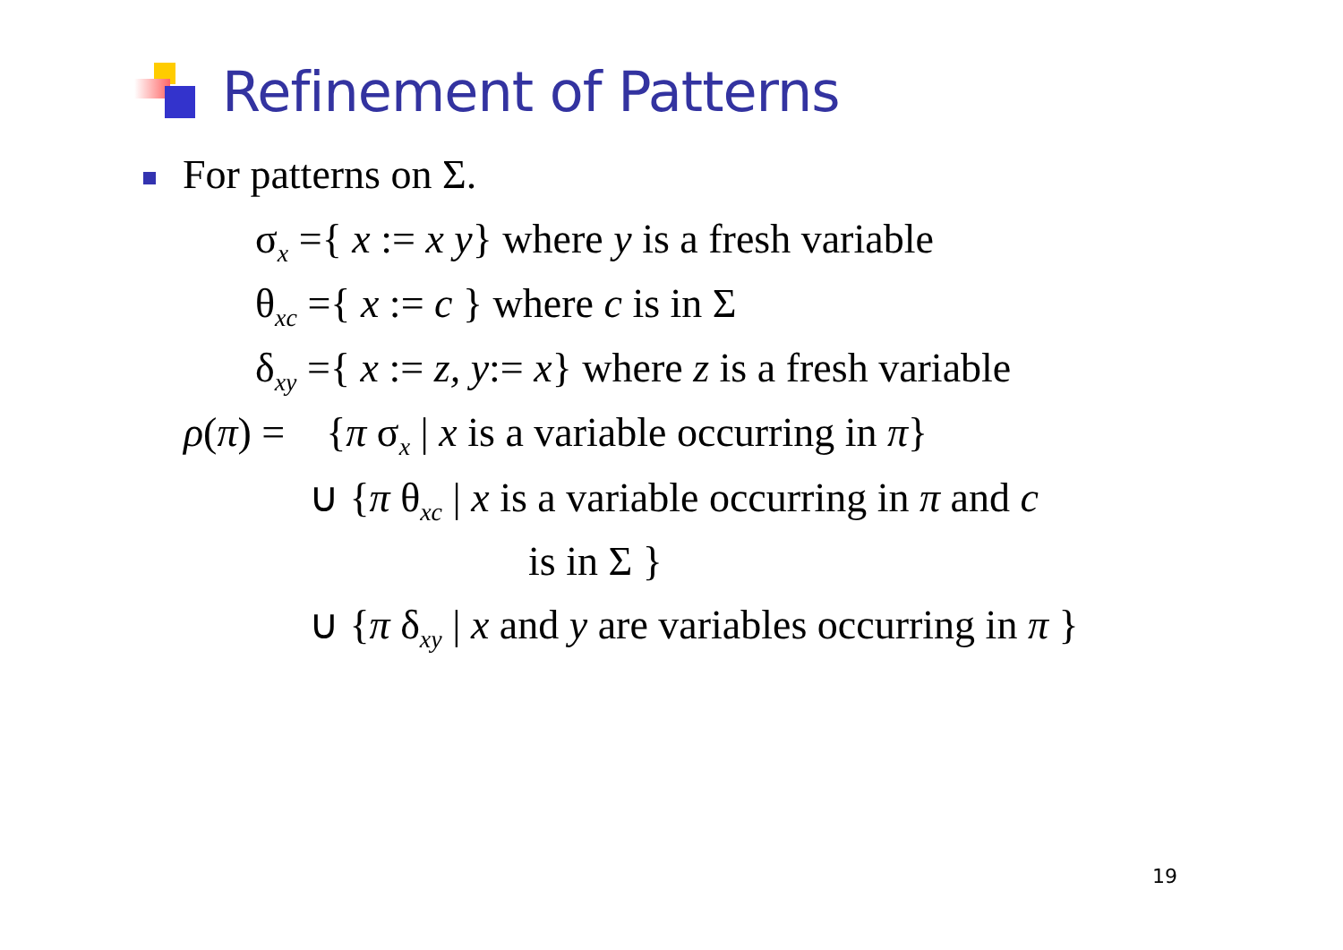Refinement of Patterns
For patterns on Σ.
σ<sub>x</sub> ={ x := x y} where y is a fresh variable
θ<sub>xc</sub> ={ x := c } where c is in Σ
δ<sub>xy</sub> ={ x := z, y:= x} where z is a fresh variable
ρ(π) = {π σ<sub>x</sub> | x is a variable occurring in π}
∪ {π θ<sub>xc</sub> | x is a variable occurring in π and c
is in Σ }
∪ {π δ<sub>xy</sub> | x and y are variables occurring in π }
19